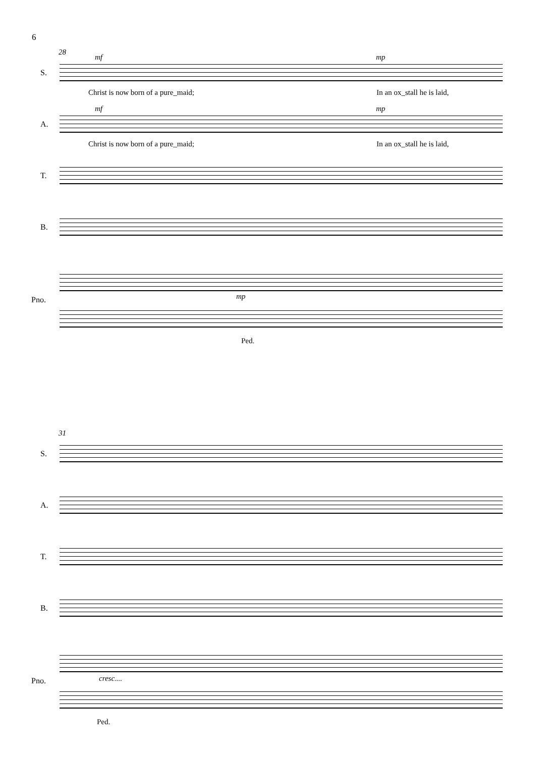6
28
S.
mf mp
Christ is now born of a pure_maid; In an ox_stall he is laid,
A.
mf mp
Christ is now born of a pure_maid; In an ox_stall he is laid,
T.
B.
Pno. mp
Ped.
31
S.
A.
T.
B.
Pno. cresc....
Ped.